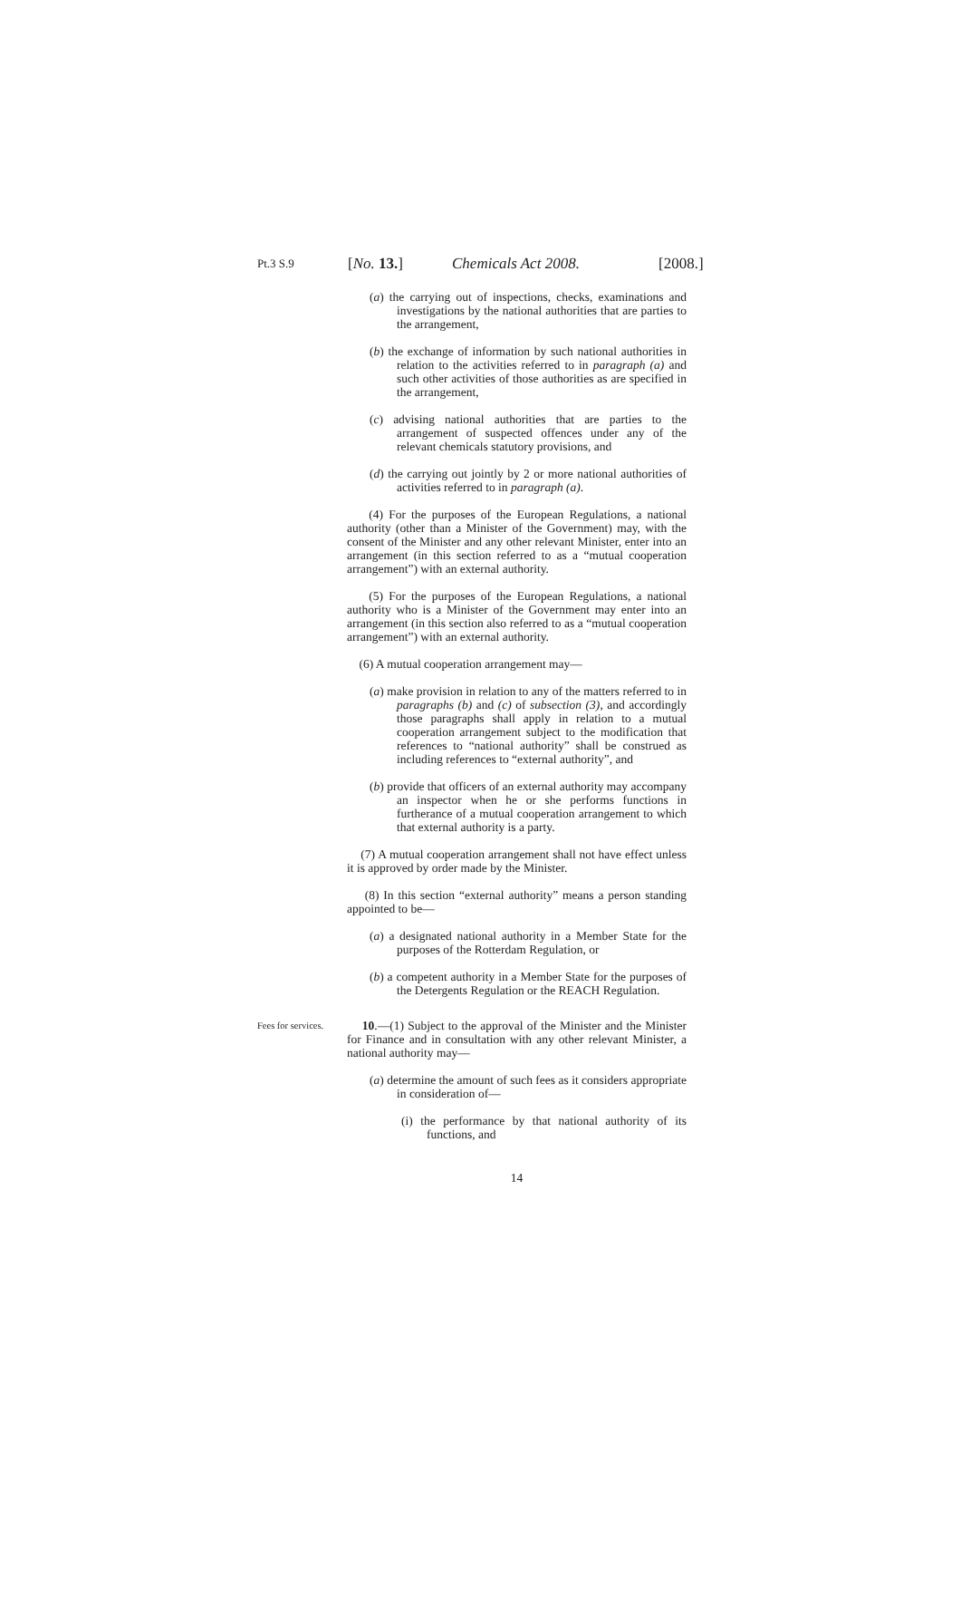Pt.3 S.9 [No. 13.] Chemicals Act 2008. [2008.]
(a) the carrying out of inspections, checks, examinations and investigations by the national authorities that are parties to the arrangement,
(b) the exchange of information by such national authorities in relation to the activities referred to in paragraph (a) and such other activities of those authorities as are specified in the arrangement,
(c) advising national authorities that are parties to the arrangement of suspected offences under any of the relevant chemicals statutory provisions, and
(d) the carrying out jointly by 2 or more national authorities of activities referred to in paragraph (a).
(4) For the purposes of the European Regulations, a national authority (other than a Minister of the Government) may, with the consent of the Minister and any other relevant Minister, enter into an arrangement (in this section referred to as a “mutual cooperation arrangement”) with an external authority.
(5) For the purposes of the European Regulations, a national authority who is a Minister of the Government may enter into an arrangement (in this section also referred to as a “mutual cooperation arrangement”) with an external authority.
(6) A mutual cooperation arrangement may—
(a) make provision in relation to any of the matters referred to in paragraphs (b) and (c) of subsection (3), and accordingly those paragraphs shall apply in relation to a mutual cooperation arrangement subject to the modification that references to “national authority” shall be construed as including references to “external authority”, and
(b) provide that officers of an external authority may accompany an inspector when he or she performs functions in furtherance of a mutual cooperation arrangement to which that external authority is a party.
(7) A mutual cooperation arrangement shall not have effect unless it is approved by order made by the Minister.
(8) In this section “external authority” means a person standing appointed to be—
(a) a designated national authority in a Member State for the purposes of the Rotterdam Regulation, or
(b) a competent authority in a Member State for the purposes of the Detergents Regulation or the REACH Regulation.
Fees for services.
10.—(1) Subject to the approval of the Minister and the Minister for Finance and in consultation with any other relevant Minister, a national authority may—
(a) determine the amount of such fees as it considers appropriate in consideration of—
(i) the performance by that national authority of its functions, and
14